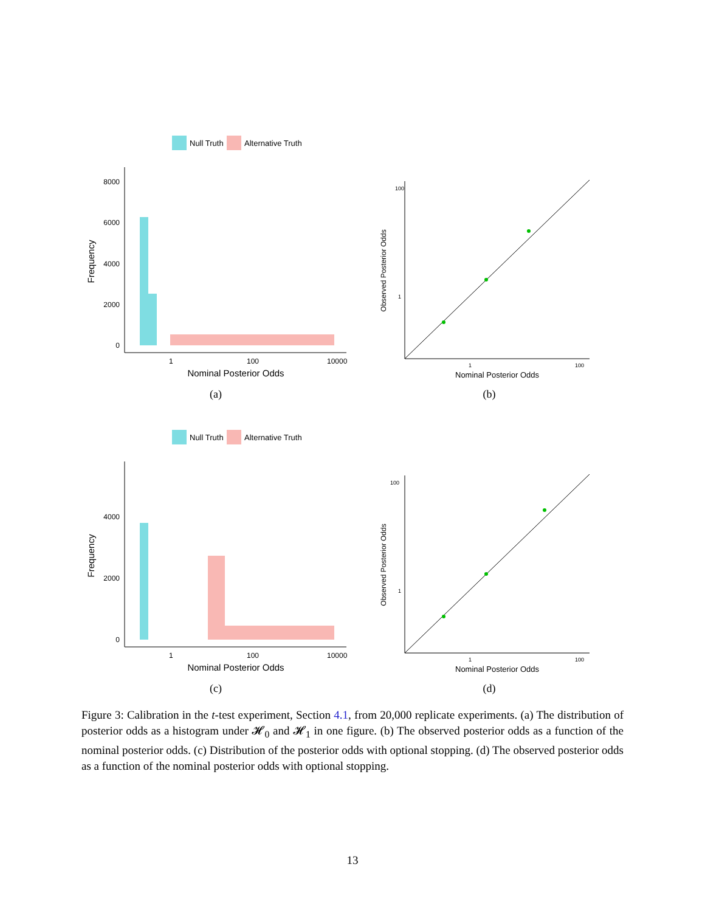Null Truth
Alternative Truth
8000
6000
4000
2000
0
1
100
10000
Nominal Posterior Odds
Frequency
(a)
100
1
1
100
Nominal Posterior Odds
Observed Posterior Odds
(b)
Null Truth
Alternative Truth
4000
2000
0
1
100
10000
Nominal Posterior Odds
Frequency
(c)
100
1
1
100
Nominal Posterior Odds
Observed Posterior Odds
(d)
Figure 3: Calibration in the t-test experiment, Section 4.1, from 20,000 replicate experiments. (a) The distribution of posterior odds as a histogram under 𝓗<sub>0</sub> and 𝓗<sub>1</sub> in one figure. (b) The observed posterior odds as a function of the nominal posterior odds. (c) Distribution of the posterior odds with optional stopping. (d) The observed posterior odds as a function of the nominal posterior odds with optional stopping.
13